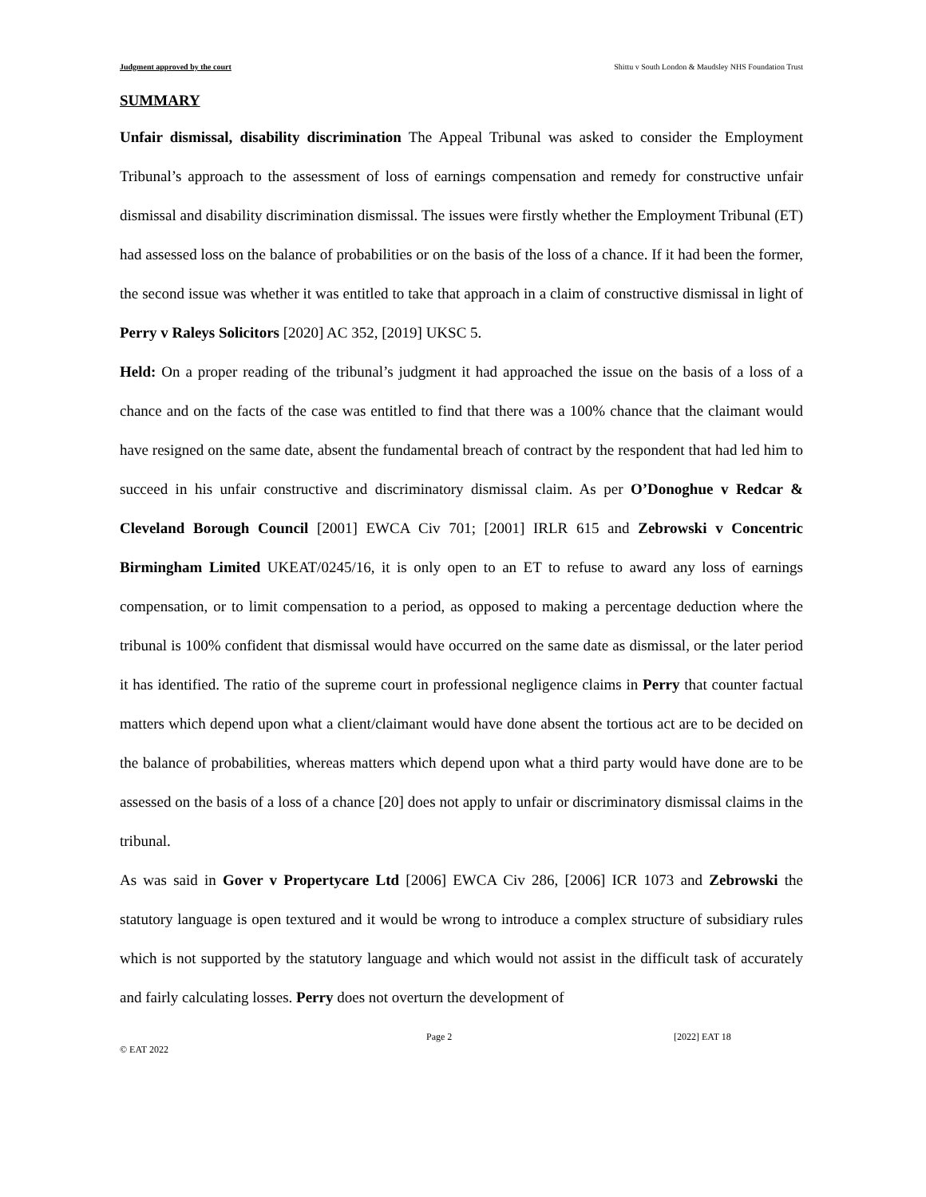Judgment approved by the court Shittu v South London & Maudsley NHS Foundation Trust
SUMMARY
Unfair dismissal, disability discrimination The Appeal Tribunal was asked to consider the Employment Tribunal’s approach to the assessment of loss of earnings compensation and remedy for constructive unfair dismissal and disability discrimination dismissal. The issues were firstly whether the Employment Tribunal (ET) had assessed loss on the balance of probabilities or on the basis of the loss of a chance. If it had been the former, the second issue was whether it was entitled to take that approach in a claim of constructive dismissal in light of Perry v Raleys Solicitors [2020] AC 352, [2019] UKSC 5.
Held: On a proper reading of the tribunal’s judgment it had approached the issue on the basis of a loss of a chance and on the facts of the case was entitled to find that there was a 100% chance that the claimant would have resigned on the same date, absent the fundamental breach of contract by the respondent that had led him to succeed in his unfair constructive and discriminatory dismissal claim. As per O’Donoghue v Redcar & Cleveland Borough Council [2001] EWCA Civ 701; [2001] IRLR 615 and Zebrowski v Concentric Birmingham Limited UKEAT/0245/16, it is only open to an ET to refuse to award any loss of earnings compensation, or to limit compensation to a period, as opposed to making a percentage deduction where the tribunal is 100% confident that dismissal would have occurred on the same date as dismissal, or the later period it has identified. The ratio of the supreme court in professional negligence claims in Perry that counter factual matters which depend upon what a client/claimant would have done absent the tortious act are to be decided on the balance of probabilities, whereas matters which depend upon what a third party would have done are to be assessed on the basis of a loss of a chance [20] does not apply to unfair or discriminatory dismissal claims in the tribunal.
As was said in Gover v Propertycare Ltd [2006] EWCA Civ 286, [2006] ICR 1073 and Zebrowski the statutory language is open textured and it would be wrong to introduce a complex structure of subsidiary rules which is not supported by the statutory language and which would not assist in the difficult task of accurately and fairly calculating losses. Perry does not overturn the development of
© EAT 2022 Page 2 [2022] EAT 18